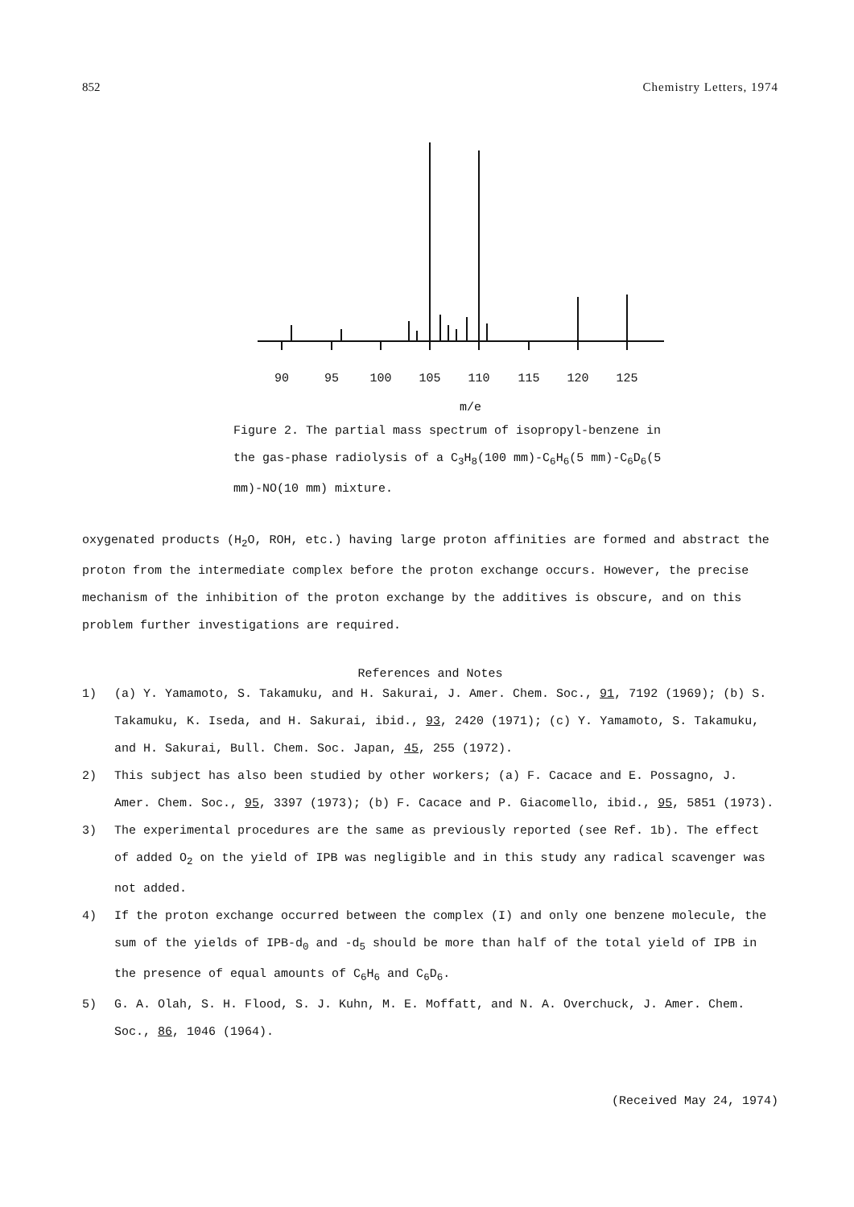852 Chemistry Letters, 1974
90
95
100
105
110
115
120
125
m/e
Figure 2. The partial mass spectrum of isopropyl-benzene in the gas-phase radiolysis of a C<sub>3</sub>H<sub>8</sub>(100 mm)-C<sub>6</sub>H<sub>6</sub>(5 mm)-C<sub>6</sub>D<sub>6</sub>(5 mm)-NO(10 mm) mixture.
oxygenated products (H<sub>2</sub>O, ROH, etc.) having large proton affinities are formed and abstract the proton from the intermediate complex before the proton exchange occurs. However, the precise mechanism of the inhibition of the proton exchange by the additives is obscure, and on this problem further investigations are required.
References and Notes
1) (a) Y. Yamamoto, S. Takamuku, and H. Sakurai, J. Amer. Chem. Soc., 91, 7192 (1969); (b) S. Takamuku, K. Iseda, and H. Sakurai, ibid., 93, 2420 (1971); (c) Y. Yamamoto, S. Takamuku, and H. Sakurai, Bull. Chem. Soc. Japan, 45, 255 (1972).
2) This subject has also been studied by other workers; (a) F. Cacace and E. Possagno, J. Amer. Chem. Soc., 95, 3397 (1973); (b) F. Cacace and P. Giacomello, ibid., 95, 5851 (1973).
3) The experimental procedures are the same as previously reported (see Ref. 1b). The effect of added O<sub>2</sub> on the yield of IPB was negligible and in this study any radical scavenger was not added.
4) If the proton exchange occurred between the complex (I) and only one benzene molecule, the sum of the yields of IPB-d<sub>0</sub> and -d<sub>5</sub> should be more than half of the total yield of IPB in the presence of equal amounts of C<sub>6</sub>H<sub>6</sub> and C<sub>6</sub>D<sub>6</sub>.
5) G. A. Olah, S. H. Flood, S. J. Kuhn, M. E. Moffatt, and N. A. Overchuck, J. Amer. Chem. Soc., 86, 1046 (1964).
(Received May 24, 1974)